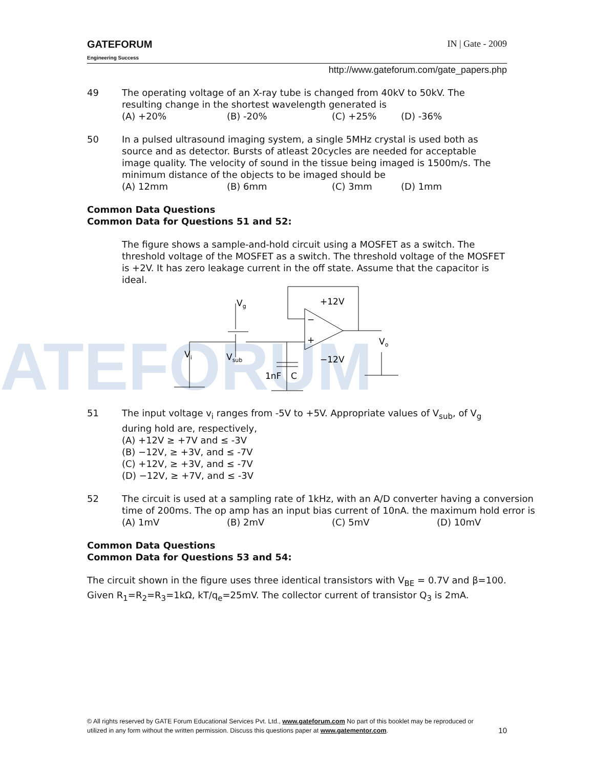ATEFORUM
GATEFORUM
Engineering Success
IN | Gate - 2009
http://www.gateforum.com/gate_papers.php
49 The operating voltage of an X-ray tube is changed from 40kV to 50kV. The resulting change in the shortest wavelength generated is
(A) +20% (B) -20% (C) +25% (D) -36%
50 In a pulsed ultrasound imaging system, a single 5MHz crystal is used both as source and as detector. Bursts of atleast 20cycles are needed for acceptable image quality. The velocity of sound in the tissue being imaged is 1500m/s. The minimum distance of the objects to be imaged should be
(A) 12mm (B) 6mm (C) 3mm (D) 1mm
Common Data Questions
Common Data for Questions 51 and 52:
The figure shows a sample-and-hold circuit using a MOSFET as a switch. The threshold voltage of the MOSFET as a switch. The threshold voltage of the MOSFET is +2V. It has zero leakage current in the off state. Assume that the capacitor is ideal.
Vi
Vg
Vsub
1nF
C
−
+
+12V
−12V
Vo
51 The input voltage v<sub>i</sub> ranges from -5V to +5V. Appropriate values of V<sub>sub</sub>, of V<sub>g</sub> during hold are, respectively,
(A) +12V ≥ +7V and ≤ -3V
(B) −12V, ≥ +3V, and ≤ -7V
(C) +12V, ≥ +3V, and ≤ -7V
(D) −12V, ≥ +7V, and ≤ -3V
52 The circuit is used at a sampling rate of 1kHz, with an A/D converter having a conversion time of 200ms. The op amp has an input bias current of 10nA. the maximum hold error is
(A) 1mV (B) 2mV (C) 5mV (D) 10mV
Common Data Questions
Common Data for Questions 53 and 54:
The circuit shown in the figure uses three identical transistors with V<sub>BE</sub> = 0.7V and β=100. Given R<sub>1</sub>=R<sub>2</sub>=R<sub>3</sub>=1kΩ, kT/q<sub>e</sub>=25mV. The collector current of transistor Q<sub>3</sub> is 2mA.
© All rights reserved by GATE Forum Educational Services Pvt. Ltd., www.gateforum.com No part of this booklet may be reproduced or
utilized in any form without the written permission. Discuss this questions paper at www.gatementor.com. 10